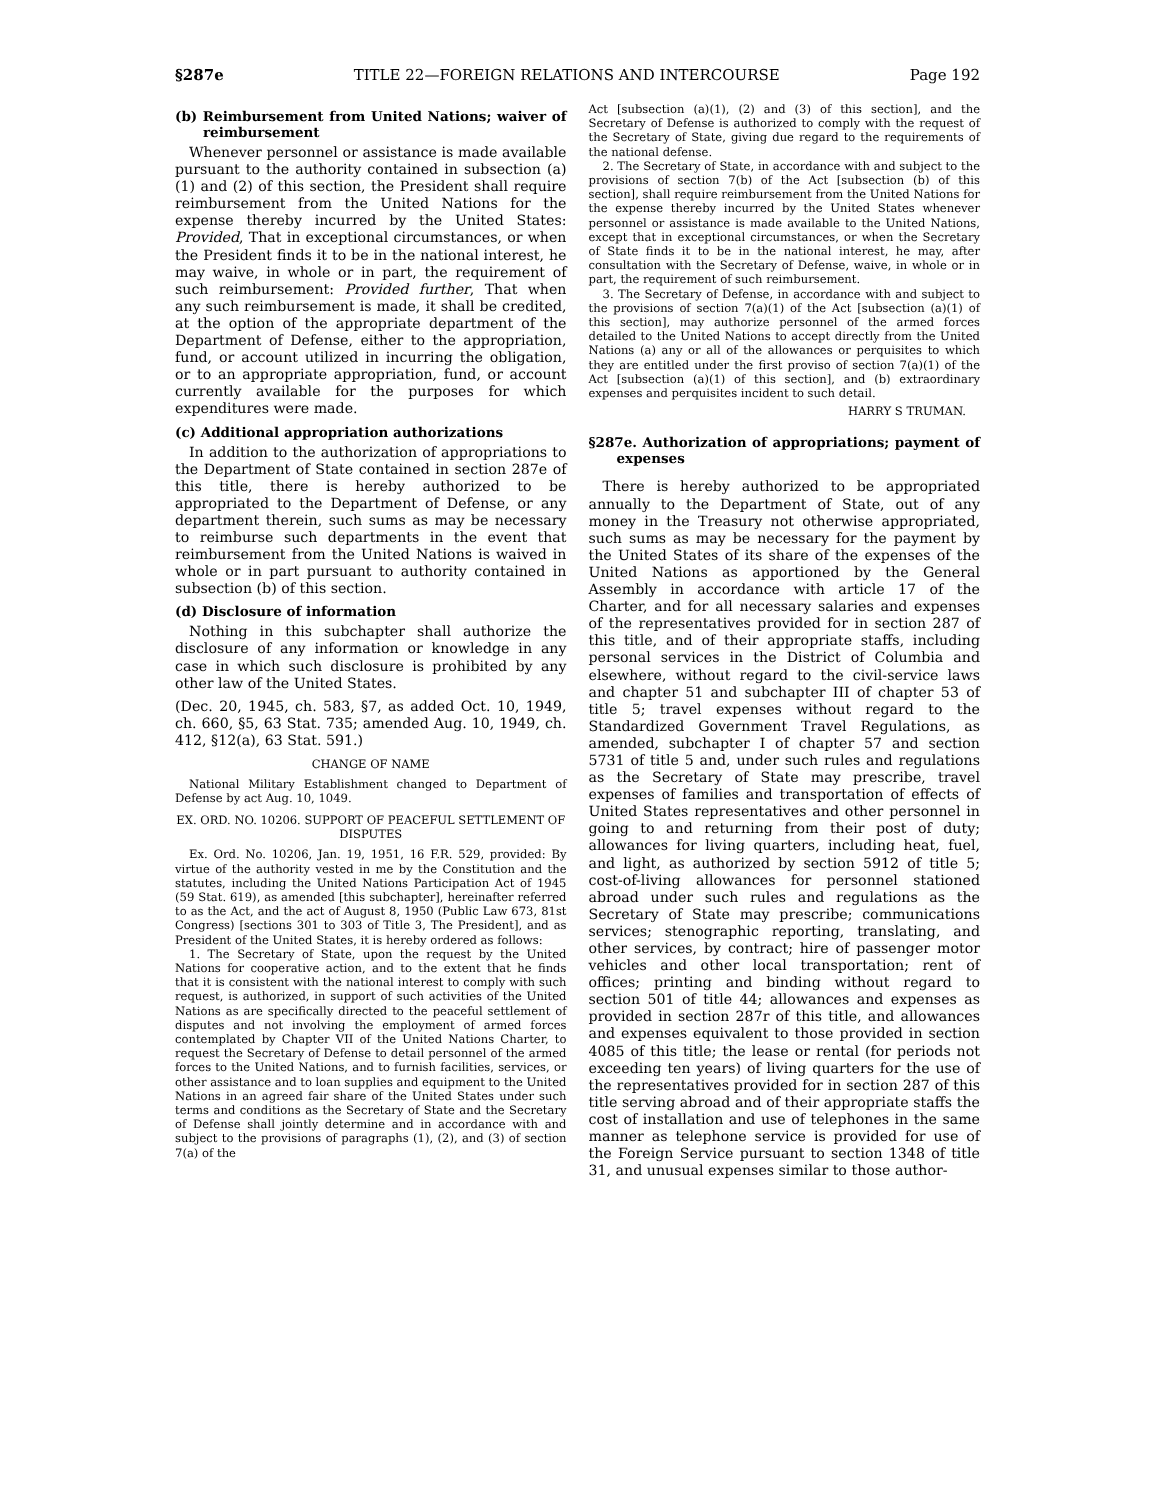§287e TITLE 22—FOREIGN RELATIONS AND INTERCOURSE Page 192
(b) Reimbursement from United Nations; waiver of reimbursement
Whenever personnel or assistance is made available pursuant to the authority contained in subsection (a)(1) and (2) of this section, the President shall require reimbursement from the United Nations for the expense thereby incurred by the United States: Provided, That in exceptional circumstances, or when the President finds it to be in the national interest, he may waive, in whole or in part, the requirement of such reimbursement: Provided further, That when any such reimbursement is made, it shall be credited, at the option of the appropriate department of the Department of Defense, either to the appropriation, fund, or account utilized in incurring the obligation, or to an appropriate appropriation, fund, or account currently available for the purposes for which expenditures were made.
(c) Additional appropriation authorizations
In addition to the authorization of appropriations to the Department of State contained in section 287e of this title, there is hereby authorized to be appropriated to the Department of Defense, or any department therein, such sums as may be necessary to reimburse such departments in the event that reimbursement from the United Nations is waived in whole or in part pursuant to authority contained in subsection (b) of this section.
(d) Disclosure of information
Nothing in this subchapter shall authorize the disclosure of any information or knowledge in any case in which such disclosure is prohibited by any other law of the United States.
(Dec. 20, 1945, ch. 583, §7, as added Oct. 10, 1949, ch. 660, §5, 63 Stat. 735; amended Aug. 10, 1949, ch. 412, §12(a), 63 Stat. 591.)
CHANGE OF NAME
National Military Establishment changed to Department of Defense by act Aug. 10, 1049.
EX. ORD. NO. 10206. SUPPORT OF PEACEFUL SETTLEMENT OF DISPUTES
Ex. Ord. No. 10206, Jan. 19, 1951, 16 F.R. 529, provided: By virtue of the authority vested in me by the Constitution and the statutes, including the United Nations Participation Act of 1945 (59 Stat. 619), as amended [this subchapter], hereinafter referred to as the Act, and the act of August 8, 1950 (Public Law 673, 81st Congress) [sections 301 to 303 of Title 3, The President], and as President of the United States, it is hereby ordered as follows:
1. The Secretary of State, upon the request by the United Nations for cooperative action, and to the extent that he finds that it is consistent with the national interest to comply with such request, is authorized, in support of such activities of the United Nations as are specifically directed to the peaceful settlement of disputes and not involving the employment of armed forces contemplated by Chapter VII of the United Nations Charter, to request the Secretary of Defense to detail personnel of the armed forces to the United Nations, and to furnish facilities, services, or other assistance and to loan supplies and equipment to the United Nations in an agreed fair share of the United States under such terms and conditions as the Secretary of State and the Secretary of Defense shall jointly determine and in accordance with and subject to the provisions of paragraphs (1), (2), and (3) of section 7(a) of the
Act [subsection (a)(1), (2) and (3) of this section], and the Secretary of Defense is authorized to comply with the request of the Secretary of State, giving due regard to the requirements of the national defense.
2. The Secretary of State, in accordance with and subject to the provisions of section 7(b) of the Act [subsection (b) of this section], shall require reimbursement from the United Nations for the expense thereby incurred by the United States whenever personnel or assistance is made available to the United Nations, except that in exceptional circumstances, or when the Secretary of State finds it to be in the national interest, he may, after consultation with the Secretary of Defense, waive, in whole or in part, the requirement of such reimbursement.
3. The Secretary of Defense, in accordance with and subject to the provisions of section 7(a)(1) of the Act [subsection (a)(1) of this section], may authorize personnel of the armed forces detailed to the United Nations to accept directly from the United Nations (a) any or all of the allowances or perquisites to which they are entitled under the first proviso of section 7(a)(1) of the Act [subsection (a)(1) of this section], and (b) extraordinary expenses and perquisites incident to such detail.
HARRY S TRUMAN.
§287e. Authorization of appropriations; payment of expenses
There is hereby authorized to be appropriated annually to the Department of State, out of any money in the Treasury not otherwise appropriated, such sums as may be necessary for the payment by the United States of its share of the expenses of the United Nations as apportioned by the General Assembly in accordance with article 17 of the Charter, and for all necessary salaries and expenses of the representatives provided for in section 287 of this title, and of their appropriate staffs, including personal services in the District of Columbia and elsewhere, without regard to the civil-service laws and chapter 51 and subchapter III of chapter 53 of title 5; travel expenses without regard to the Standardized Government Travel Regulations, as amended, subchapter I of chapter 57 and section 5731 of title 5 and, under such rules and regulations as the Secretary of State may prescribe, travel expenses of families and transportation of effects of United States representatives and other personnel in going to and returning from their post of duty; allowances for living quarters, including heat, fuel, and light, as authorized by section 5912 of title 5; cost-of-living allowances for personnel stationed abroad under such rules and regulations as the Secretary of State may prescribe; communications services; stenographic reporting, translating, and other services, by contract; hire of passenger motor vehicles and other local transportation; rent of offices; printing and binding without regard to section 501 of title 44; allowances and expenses as provided in section 287r of this title, and allowances and expenses equivalent to those provided in section 4085 of this title; the lease or rental (for periods not exceeding ten years) of living quarters for the use of the representatives provided for in section 287 of this title serving abroad and of their appropriate staffs the cost of installation and use of telephones in the same manner as telephone service is provided for use of the Foreign Service pursuant to section 1348 of title 31, and unusual expenses similar to those author-